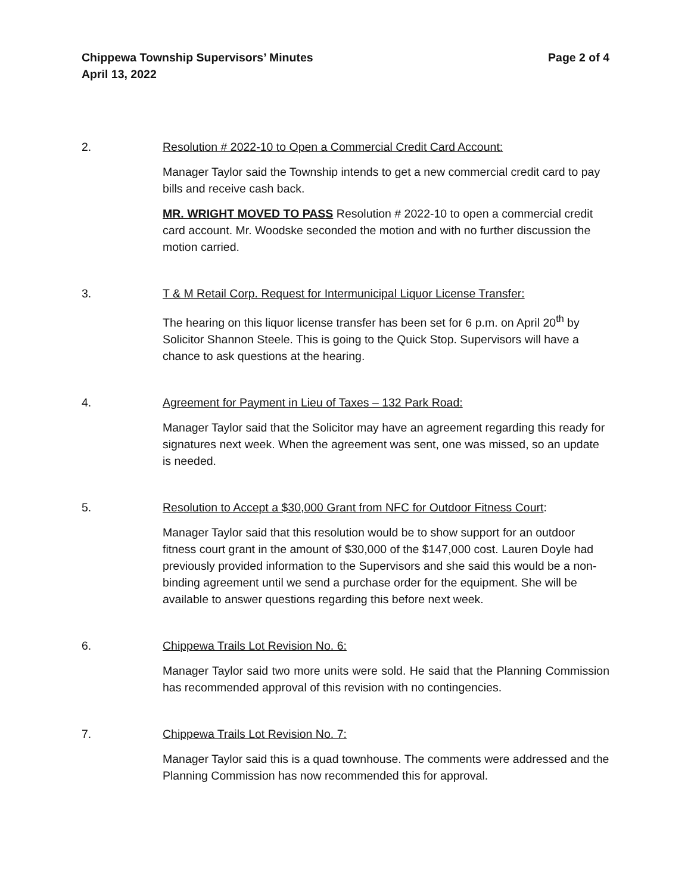Chippewa Township Supervisors’ Minutes
April 13, 2022
Page 2 of 4
2. Resolution # 2022-10 to Open a Commercial Credit Card Account:
Manager Taylor said the Township intends to get a new commercial credit card to pay bills and receive cash back.
MR. WRIGHT MOVED TO PASS Resolution # 2022-10 to open a commercial credit card account. Mr. Woodske seconded the motion and with no further discussion the motion carried.
3. T & M Retail Corp. Request for Intermunicipal Liquor License Transfer:
The hearing on this liquor license transfer has been set for 6 p.m. on April 20<sup>th</sup> by Solicitor Shannon Steele. This is going to the Quick Stop. Supervisors will have a chance to ask questions at the hearing.
4. Agreement for Payment in Lieu of Taxes – 132 Park Road:
Manager Taylor said that the Solicitor may have an agreement regarding this ready for signatures next week. When the agreement was sent, one was missed, so an update is needed.
5. Resolution to Accept a $30,000 Grant from NFC for Outdoor Fitness Court:
Manager Taylor said that this resolution would be to show support for an outdoor fitness court grant in the amount of $30,000 of the $147,000 cost. Lauren Doyle had previously provided information to the Supervisors and she said this would be a non-binding agreement until we send a purchase order for the equipment. She will be available to answer questions regarding this before next week.
6. Chippewa Trails Lot Revision No. 6:
Manager Taylor said two more units were sold. He said that the Planning Commission has recommended approval of this revision with no contingencies.
7. Chippewa Trails Lot Revision No. 7:
Manager Taylor said this is a quad townhouse. The comments were addressed and the Planning Commission has now recommended this for approval.